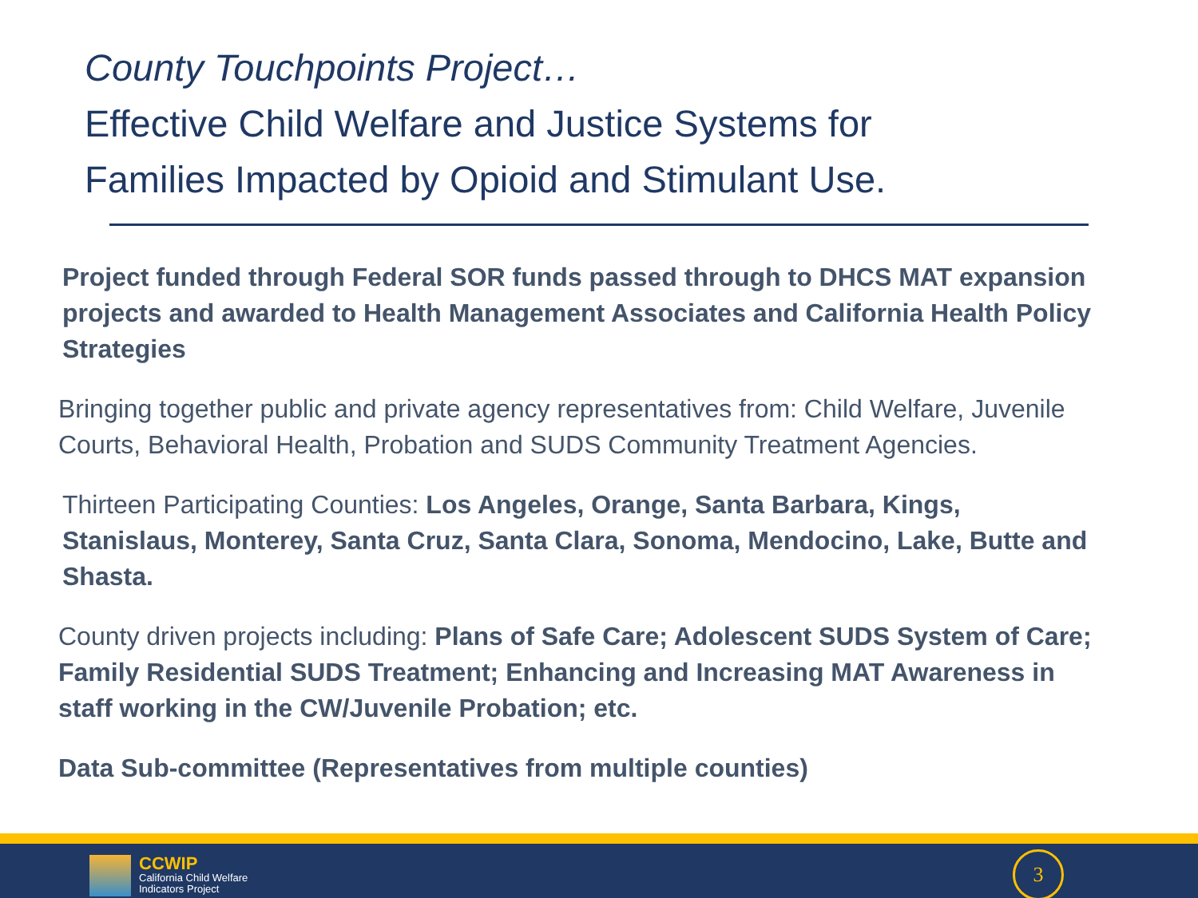County Touchpoints Project…
Effective Child Welfare and Justice Systems for
Families Impacted by Opioid and Stimulant Use.
Project funded through Federal SOR funds passed through to DHCS MAT expansion projects and awarded to Health Management Associates and California Health Policy Strategies
Bringing together public and private agency representatives from: Child Welfare, Juvenile Courts, Behavioral Health, Probation and SUDS Community Treatment Agencies.
Thirteen Participating Counties: Los Angeles, Orange, Santa Barbara, Kings, Stanislaus, Monterey, Santa Cruz, Santa Clara, Sonoma, Mendocino, Lake, Butte and Shasta.
County driven projects including: Plans of Safe Care; Adolescent SUDS System of Care; Family Residential SUDS Treatment; Enhancing and Increasing MAT Awareness in staff working in the CW/Juvenile Probation; etc.
Data Sub-committee (Representatives from multiple counties)
CCWIP
California Child Welfare
Indicators Project
3